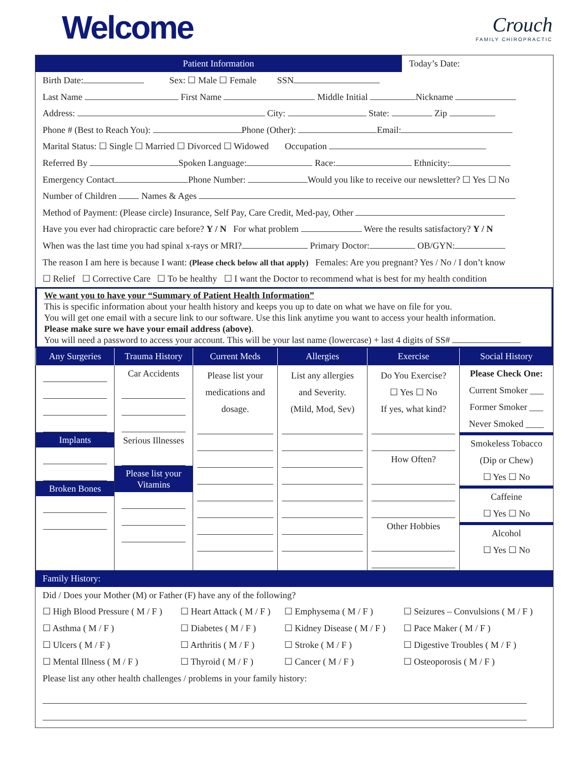Welcome
Crouch
FAMILY CHIROPRACTIC
Patient Information Today’s Date:
Birth Date: Sex: ☐ Male ☐ Female SSN
Last Name First Name Middle Initial Nickname
Address: City: State: Zip
Phone # (Best to Reach You): Phone (Other): Email:
Marital Status: ☐ Single ☐ Married ☐ Divorced ☐ Widowed Occupation
Referred By Spoken Language: Race: Ethnicity:
Emergency Contact Phone Number: Would you like to receive our newsletter? ☐ Yes ☐ No
Number of Children Names & Ages
Method of Payment: (Please circle) Insurance, Self Pay, Care Credit, Med-pay, Other
Have you ever had chiropractic care before? Y / N For what problem Were the results satisfactory? Y / N
When was the last time you had spinal x-rays or MRI? Primary Doctor: OB/GYN:
The reason I am here is because I want: (Please check below all that apply) Females: Are you pregnant? Yes / No / I don’t know
☐ Relief ☐ Corrective Care ☐ To be healthy ☐ I want the Doctor to recommend what is best for my health condition
We want you to have your “Summary of Patient Health Information”
This is specific information about your health history and keeps you up to date on what we have on file for you.
You will get one email with a secure link to our software. Use this link anytime you want to access your health information.
Please make sure we have your email address (above).
You will need a password to access your account. This will be your last name (lowercase) + last 4 digits of SS#
| Any Surgeries | Trauma History | Current Meds | Allergies | Exercise | Social History |
| --- | --- | --- | --- | --- | --- |
| Implants Broken Bones | Car Accidents Serious Illnesses Please list your Vitamins | Please list your medications and dosage. | List any allergies and Severity. (Mild, Mod, Sev) | Do You Exercise? ☐ Yes ☐ No If yes, what kind? How Often? Other Hobbies | Please Check One: Current Smoker ___ Former Smoker ___ Never Smoked ____ Smokeless Tobacco (Dip or Chew) ☐ Yes ☐ No Caffeine ☐ Yes ☐ No Alcohol ☐ Yes ☐ No |
Family History:
Did / Does your Mother (M) or Father (F) have any of the following?
☐ High Blood Pressure ( M / F ) ☐ Heart Attack ( M / F ) ☐ Emphysema ( M / F ) ☐ Seizures – Convulsions ( M / F ) ☐ Asthma ( M / F ) ☐ Diabetes ( M / F ) ☐ Kidney Disease ( M / F ) ☐ Pace Maker ( M / F ) ☐ Ulcers ( M / F ) ☐ Arthritis ( M / F ) ☐ Stroke ( M / F ) ☐ Digestive Troubles ( M / F ) ☐ Mental Illness ( M / F ) ☐ Thyroid ( M / F ) ☐ Cancer ( M / F ) ☐ Osteoporosis ( M / F )
Please list any other health challenges / problems in your family history: